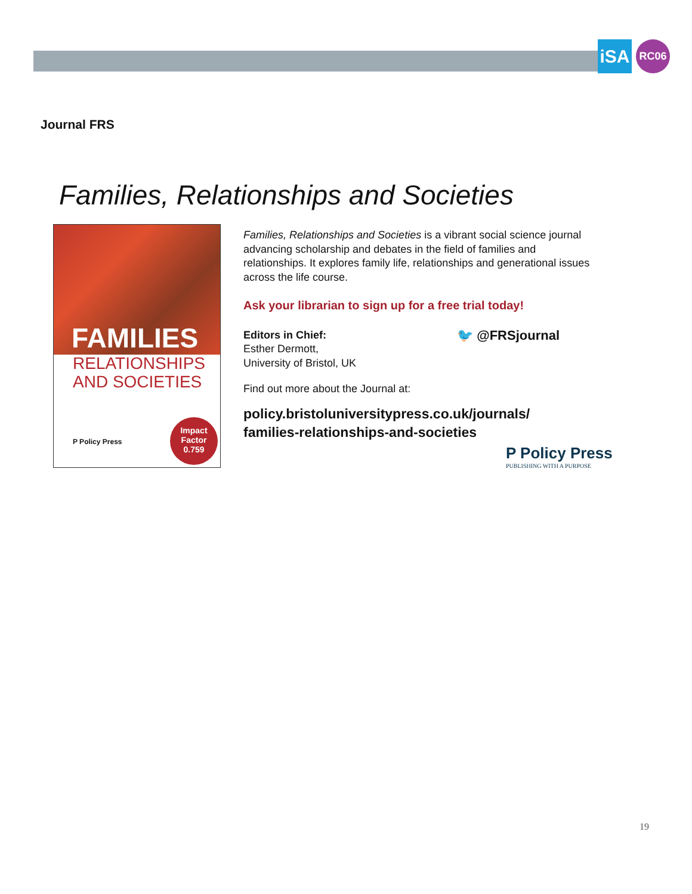iSA RC06
Journal FRS
Families, Relationships and Societies
FAMILIES
RELATIONSHIPS
AND SOCIETIES
P Policy Press
Impact
Factor
0.759
Families, Relationships and Societies is a vibrant social science journal advancing scholarship and debates in the field of families and relationships. It explores family life, relationships and generational issues across the life course.
Ask your librarian to sign up for a free trial today!
Editors in Chief:
Esther Dermott,
University of Bristol, UK
🐦 @FRSjournal
Find out more about the Journal at:
policy.bristoluniversitypress.co.uk/journals/
families-relationships-and-societies
P Policy Press
PUBLISHING WITH A PURPOSE
19